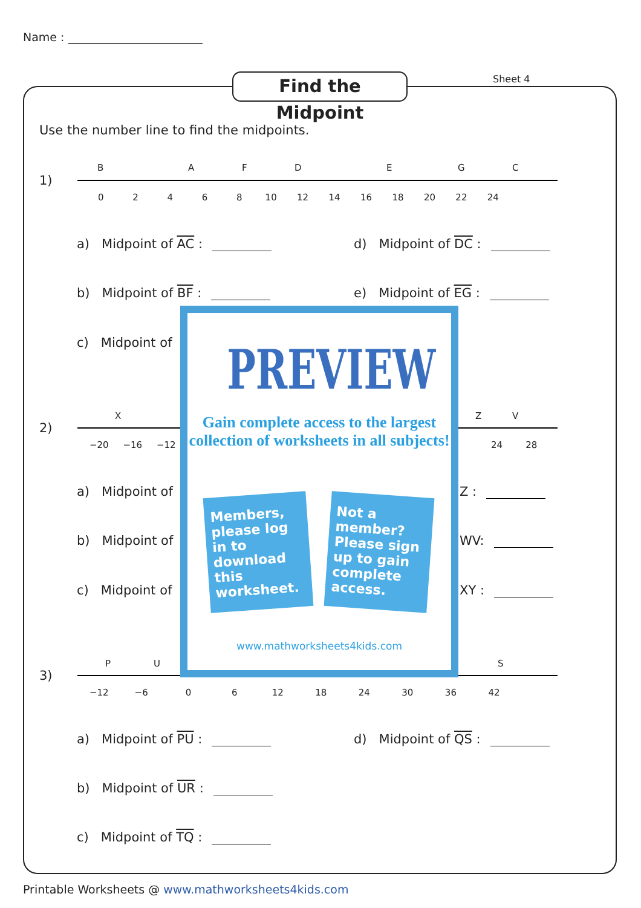Name :
Find the Midpoint
Sheet 4
Use the number line to find the midpoints.
1)
B A F D E G C
0 2 4 6 8 10 12 14 16 18 20 22 24
a) Midpoint of AC : d) Midpoint of DC :
b) Midpoint of BF : e) Midpoint of EG :
c) Midpoint of
2)
X Z V
−20 −16 −12 24 28
a) Midpoint of Z :
b) Midpoint of WV:
c) Midpoint of XY :
3)
P U S
−12 −6 0 6 12 18 24 30 36 42
a) Midpoint of PU : d) Midpoint of QS :
b) Midpoint of UR :
c) Midpoint of TQ :
PREVIEW
Gain complete access to the largest
collection of worksheets in all subjects!
Members, please log in to download this worksheet.
Not a member? Please sign up to gain complete access.
www.mathworksheets4kids.com
Printable Worksheets @ www.mathworksheets4kids.com